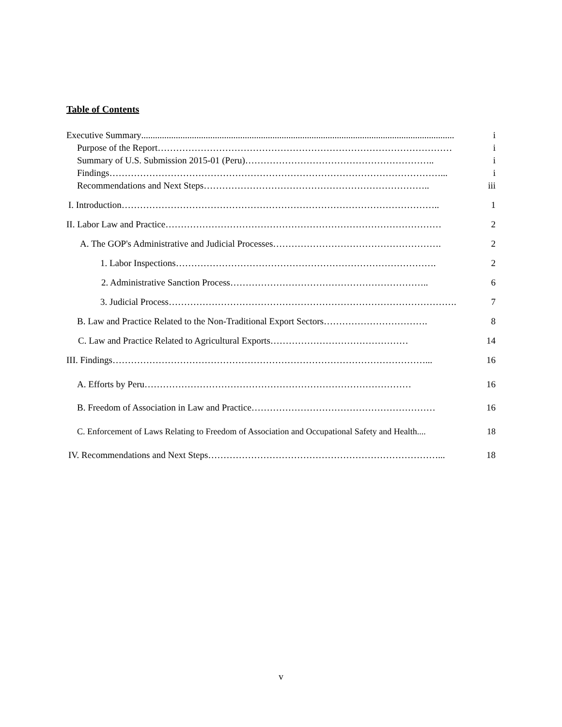Table of Contents
Executive Summary........................................................................................................................................ i
Purpose of the Report …………………………………………………………………………………… i
Summary of U.S. Submission 2015-01 (Peru) …………………………………………………….. i
Findings ………………………………………………………………………………………………... i
Recommendations and Next Steps ……………………………………………………………….. iii
I. Introduction ………………………………………………………………………………………….. 1
II. Labor Law and Practice ……………………………………………………………………………… 2
A. The GOP's Administrative and Judicial Processes ………………………………………………. 2
1. Labor Inspections …………………………………………………………………………. 2
2. Administrative Sanction Process ……………………………………………………….. 6
3. Judicial Process …………………………………………………………………………………. 7
B. Law and Practice Related to the Non-Traditional Export Sectors ……………………………. 8
C. Law and Practice Related to Agricultural Exports ……………………………………… 14
III. Findings …………………………………………………………………………………………... 16
A. Efforts by Peru …………………………………………………………………………… 16
B. Freedom of Association in Law and Practice …………………………………………………… 16
C. Enforcement of Laws Relating to Freedom of Association and Occupational Safety and Health .... 18
IV. Recommendations and Next Steps …………………………………………………………………... 18
v